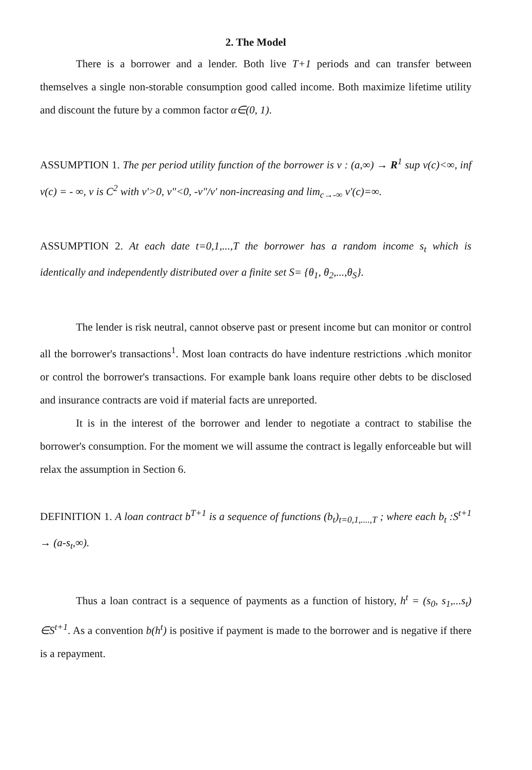2. The Model
There is a borrower and a lender. Both live T+1 periods and can transfer between themselves a single non-storable consumption good called income. Both maximize lifetime utility and discount the future by a common factor α∈(0, 1).
ASSUMPTION 1. The per period utility function of the borrower is v : (a,∞) → R<sup>1</sup> sup v(c)<∞, inf v(c) = - ∞, v is C<sup>2</sup> with v'>0, v"<0, -v"/v' non-increasing and lim<sub>c→-∞</sub> v'(c)=∞.
ASSUMPTION 2. At each date t=0,1,...,T the borrower has a random income s<sub>t</sub> which is identically and independently distributed over a finite set S= {θ<sub>1</sub>, θ<sub>2</sub>,...,θ<sub>S</sub>}.
The lender is risk neutral, cannot observe past or present income but can monitor or control all the borrower's transactions<sup>1</sup>. Most loan contracts do have indenture restrictions .which monitor or control the borrower's transactions. For example bank loans require other debts to be disclosed and insurance contracts are void if material facts are unreported.
It is in the interest of the borrower and lender to negotiate a contract to stabilise the borrower's consumption. For the moment we will assume the contract is legally enforceable but will relax the assumption in Section 6.
DEFINITION 1. A loan contract b<sup>T+1</sup> is a sequence of functions (b<sub>t</sub>)<sub>t=0,1,....,T</sub> ; where each b<sub>t</sub> :S<sup>t+1</sup> → (a-s<sub>t</sub>,∞).
Thus a loan contract is a sequence of payments as a function of history, h<sup>t</sup> = (s<sub>0</sub>, s<sub>1</sub>,...s<sub>t</sub>) ∈S<sup>t+1</sup>. As a convention b(h<sup>t</sup>) is positive if payment is made to the borrower and is negative if there is a repayment.